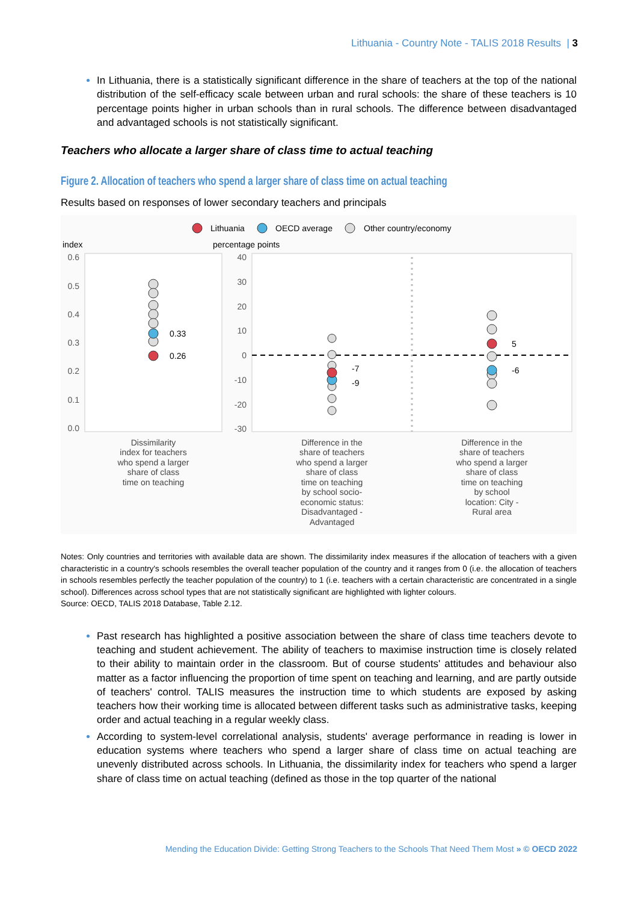Lithuania - Country Note - TALIS 2018 Results | 3
In Lithuania, there is a statistically significant difference in the share of teachers at the top of the national distribution of the self-efficacy scale between urban and rural schools: the share of these teachers is 10 percentage points higher in urban schools than in rural schools. The difference between disadvantaged and advantaged schools is not statistically significant.
Teachers who allocate a larger share of class time to actual teaching
Figure 2. Allocation of teachers who spend a larger share of class time on actual teaching
Results based on responses of lower secondary teachers and principals
Lithuania
OECD average
Other country/economy
index
percentage points
0.6
0.5
0.4
0.3
0.2
0.1
0.0
40
30
20
10
0
-10
-20
-30
0.33
0.26
-7
-9
5
-6
Dissimilarity
index for teachers
who spend a larger
share of class
time on teaching
Difference in the
share of teachers
who spend a larger
share of class
time on teaching
by school socio-
economic status:
Disadvantaged -
Advantaged
Difference in the
share of teachers
who spend a larger
share of class
time on teaching
by school
location: City -
Rural area
Notes: Only countries and territories with available data are shown. The dissimilarity index measures if the allocation of teachers with a given characteristic in a country's schools resembles the overall teacher population of the country and it ranges from 0 (i.e. the allocation of teachers in schools resembles perfectly the teacher population of the country) to 1 (i.e. teachers with a certain characteristic are concentrated in a single school). Differences across school types that are not statistically significant are highlighted with lighter colours.
Source: OECD, TALIS 2018 Database, Table 2.12.
Past research has highlighted a positive association between the share of class time teachers devote to teaching and student achievement. The ability of teachers to maximise instruction time is closely related to their ability to maintain order in the classroom. But of course students' attitudes and behaviour also matter as a factor influencing the proportion of time spent on teaching and learning, and are partly outside of teachers' control. TALIS measures the instruction time to which students are exposed by asking teachers how their working time is allocated between different tasks such as administrative tasks, keeping order and actual teaching in a regular weekly class.
According to system-level correlational analysis, students' average performance in reading is lower in education systems where teachers who spend a larger share of class time on actual teaching are unevenly distributed across schools. In Lithuania, the dissimilarity index for teachers who spend a larger share of class time on actual teaching (defined as those in the top quarter of the national
Mending the Education Divide: Getting Strong Teachers to the Schools That Need Them Most » © OECD 2022